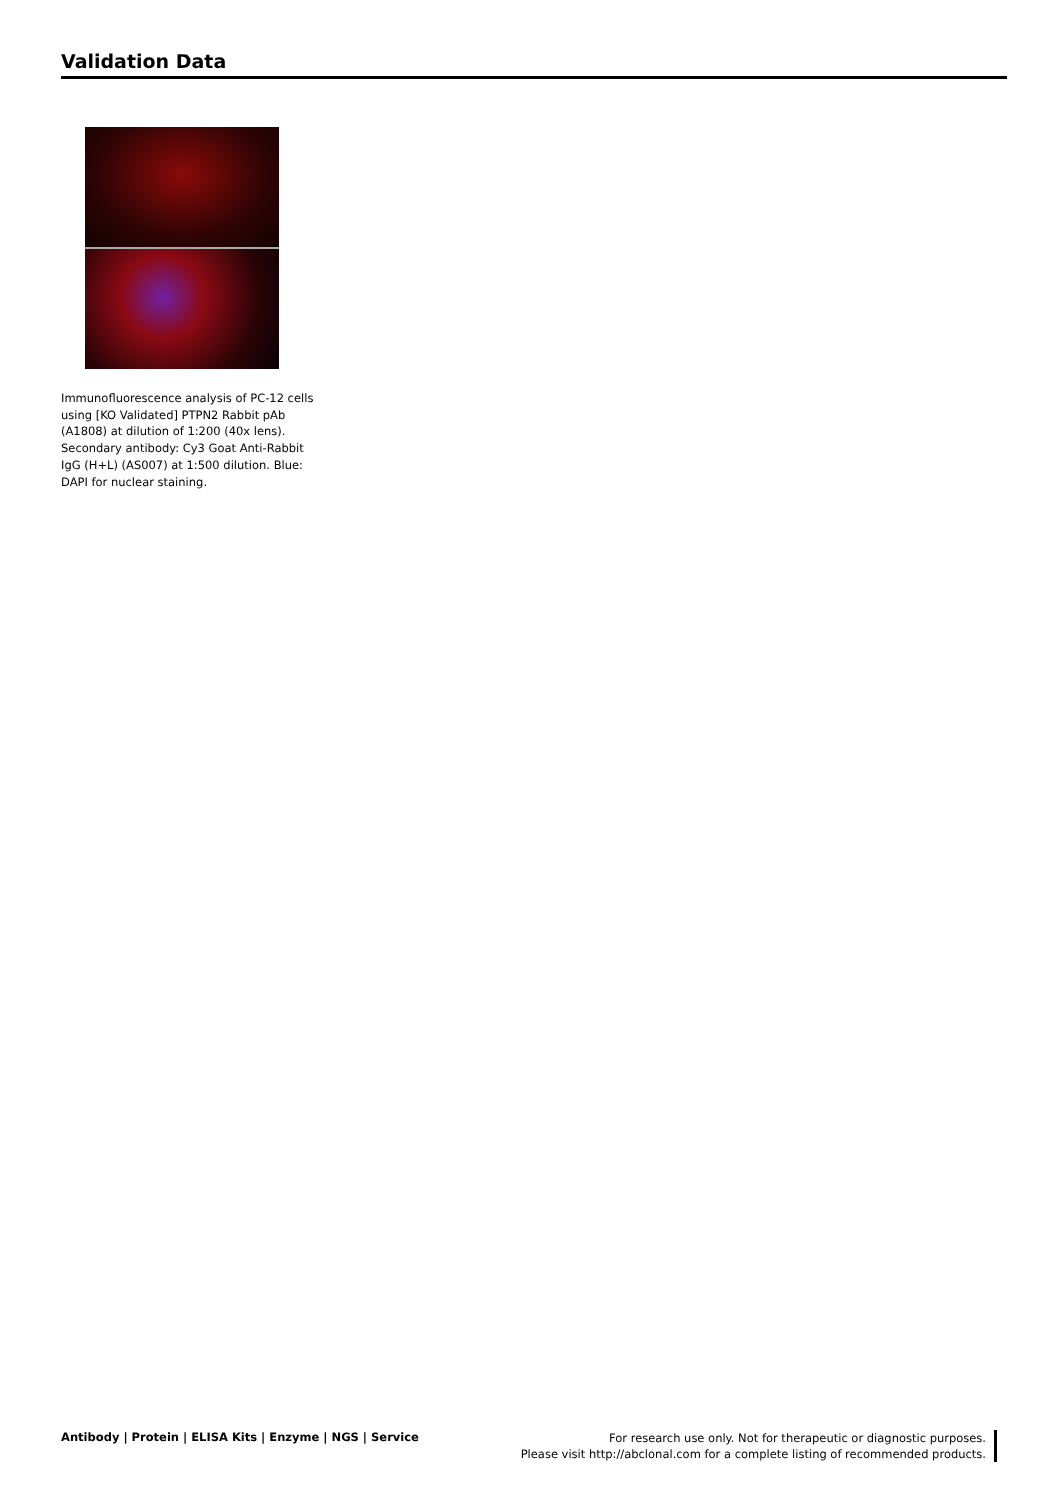Validation Data
Immunofluorescence analysis of PC-12 cells using [KO Validated] PTPN2 Rabbit pAb (A1808) at dilution of 1:200 (40x lens). Secondary antibody: Cy3 Goat Anti-Rabbit IgG (H+L) (AS007) at 1:500 dilution. Blue: DAPI for nuclear staining.
Antibody | Protein | ELISA Kits | Enzyme | NGS | Service
For research use only. Not for therapeutic or diagnostic purposes.
Please visit http://abclonal.com for a complete listing of recommended products.